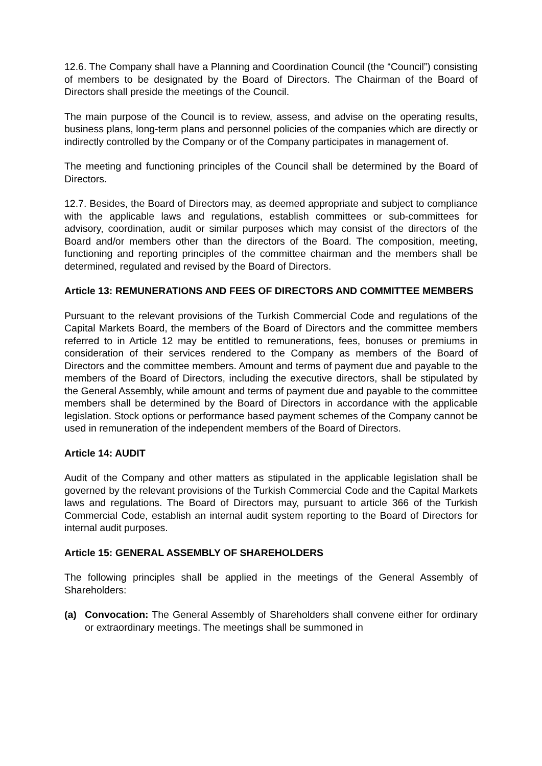12.6. The Company shall have a Planning and Coordination Council (the “Council”) consisting of members to be designated by the Board of Directors. The Chairman of the Board of Directors shall preside the meetings of the Council.
The main purpose of the Council is to review, assess, and advise on the operating results, business plans, long-term plans and personnel policies of the companies which are directly or indirectly controlled by the Company or of the Company participates in management of.
The meeting and functioning principles of the Council shall be determined by the Board of Directors.
12.7. Besides, the Board of Directors may, as deemed appropriate and subject to compliance with the applicable laws and regulations, establish committees or sub-committees for advisory, coordination, audit or similar purposes which may consist of the directors of the Board and/or members other than the directors of the Board. The composition, meeting, functioning and reporting principles of the committee chairman and the members shall be determined, regulated and revised by the Board of Directors.
Article 13: REMUNERATIONS AND FEES OF DIRECTORS AND COMMITTEE MEMBERS
Pursuant to the relevant provisions of the Turkish Commercial Code and regulations of the Capital Markets Board, the members of the Board of Directors and the committee members referred to in Article 12 may be entitled to remunerations, fees, bonuses or premiums in consideration of their services rendered to the Company as members of the Board of Directors and the committee members. Amount and terms of payment due and payable to the members of the Board of Directors, including the executive directors, shall be stipulated by the General Assembly, while amount and terms of payment due and payable to the committee members shall be determined by the Board of Directors in accordance with the applicable legislation. Stock options or performance based payment schemes of the Company cannot be used in remuneration of the independent members of the Board of Directors.
Article 14: AUDIT
Audit of the Company and other matters as stipulated in the applicable legislation shall be governed by the relevant provisions of the Turkish Commercial Code and the Capital Markets laws and regulations. The Board of Directors may, pursuant to article 366 of the Turkish Commercial Code, establish an internal audit system reporting to the Board of Directors for internal audit purposes.
Article 15: GENERAL ASSEMBLY OF SHAREHOLDERS
The following principles shall be applied in the meetings of the General Assembly of Shareholders:
(a) Convocation: The General Assembly of Shareholders shall convene either for ordinary or extraordinary meetings. The meetings shall be summoned in